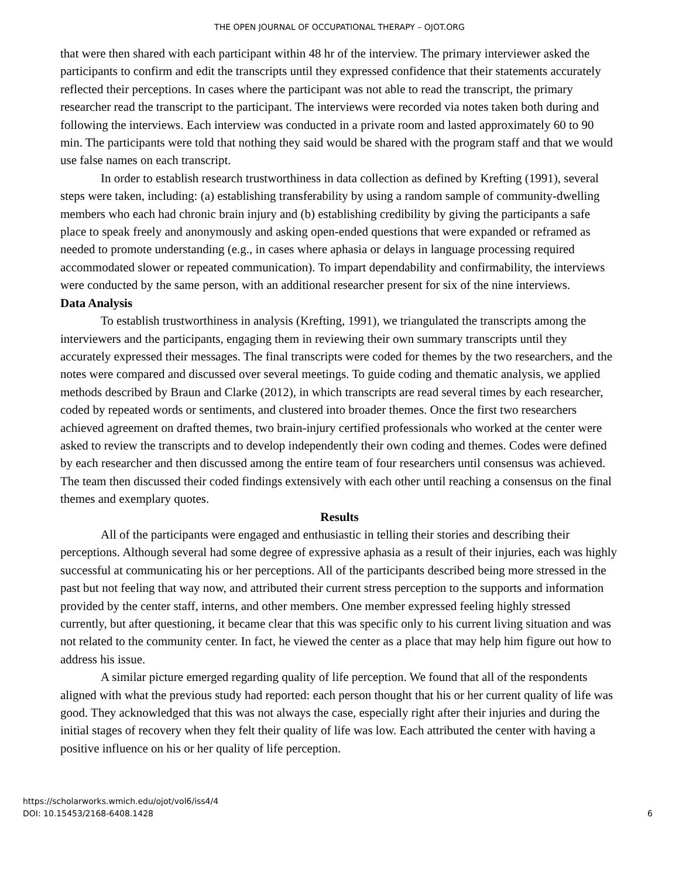THE OPEN JOURNAL OF OCCUPATIONAL THERAPY – OJOT.ORG
that were then shared with each participant within 48 hr of the interview. The primary interviewer asked the participants to confirm and edit the transcripts until they expressed confidence that their statements accurately reflected their perceptions. In cases where the participant was not able to read the transcript, the primary researcher read the transcript to the participant. The interviews were recorded via notes taken both during and following the interviews. Each interview was conducted in a private room and lasted approximately 60 to 90 min. The participants were told that nothing they said would be shared with the program staff and that we would use false names on each transcript.
In order to establish research trustworthiness in data collection as defined by Krefting (1991), several steps were taken, including: (a) establishing transferability by using a random sample of community-dwelling members who each had chronic brain injury and (b) establishing credibility by giving the participants a safe place to speak freely and anonymously and asking open-ended questions that were expanded or reframed as needed to promote understanding (e.g., in cases where aphasia or delays in language processing required accommodated slower or repeated communication). To impart dependability and confirmability, the interviews were conducted by the same person, with an additional researcher present for six of the nine interviews.
Data Analysis
To establish trustworthiness in analysis (Krefting, 1991), we triangulated the transcripts among the interviewers and the participants, engaging them in reviewing their own summary transcripts until they accurately expressed their messages. The final transcripts were coded for themes by the two researchers, and the notes were compared and discussed over several meetings. To guide coding and thematic analysis, we applied methods described by Braun and Clarke (2012), in which transcripts are read several times by each researcher, coded by repeated words or sentiments, and clustered into broader themes. Once the first two researchers achieved agreement on drafted themes, two brain-injury certified professionals who worked at the center were asked to review the transcripts and to develop independently their own coding and themes. Codes were defined by each researcher and then discussed among the entire team of four researchers until consensus was achieved. The team then discussed their coded findings extensively with each other until reaching a consensus on the final themes and exemplary quotes.
Results
All of the participants were engaged and enthusiastic in telling their stories and describing their perceptions. Although several had some degree of expressive aphasia as a result of their injuries, each was highly successful at communicating his or her perceptions. All of the participants described being more stressed in the past but not feeling that way now, and attributed their current stress perception to the supports and information provided by the center staff, interns, and other members. One member expressed feeling highly stressed currently, but after questioning, it became clear that this was specific only to his current living situation and was not related to the community center. In fact, he viewed the center as a place that may help him figure out how to address his issue.
A similar picture emerged regarding quality of life perception. We found that all of the respondents aligned with what the previous study had reported: each person thought that his or her current quality of life was good. They acknowledged that this was not always the case, especially right after their injuries and during the initial stages of recovery when they felt their quality of life was low. Each attributed the center with having a positive influence on his or her quality of life perception.
https://scholarworks.wmich.edu/ojot/vol6/iss4/4
DOI: 10.15453/2168-6408.1428
6